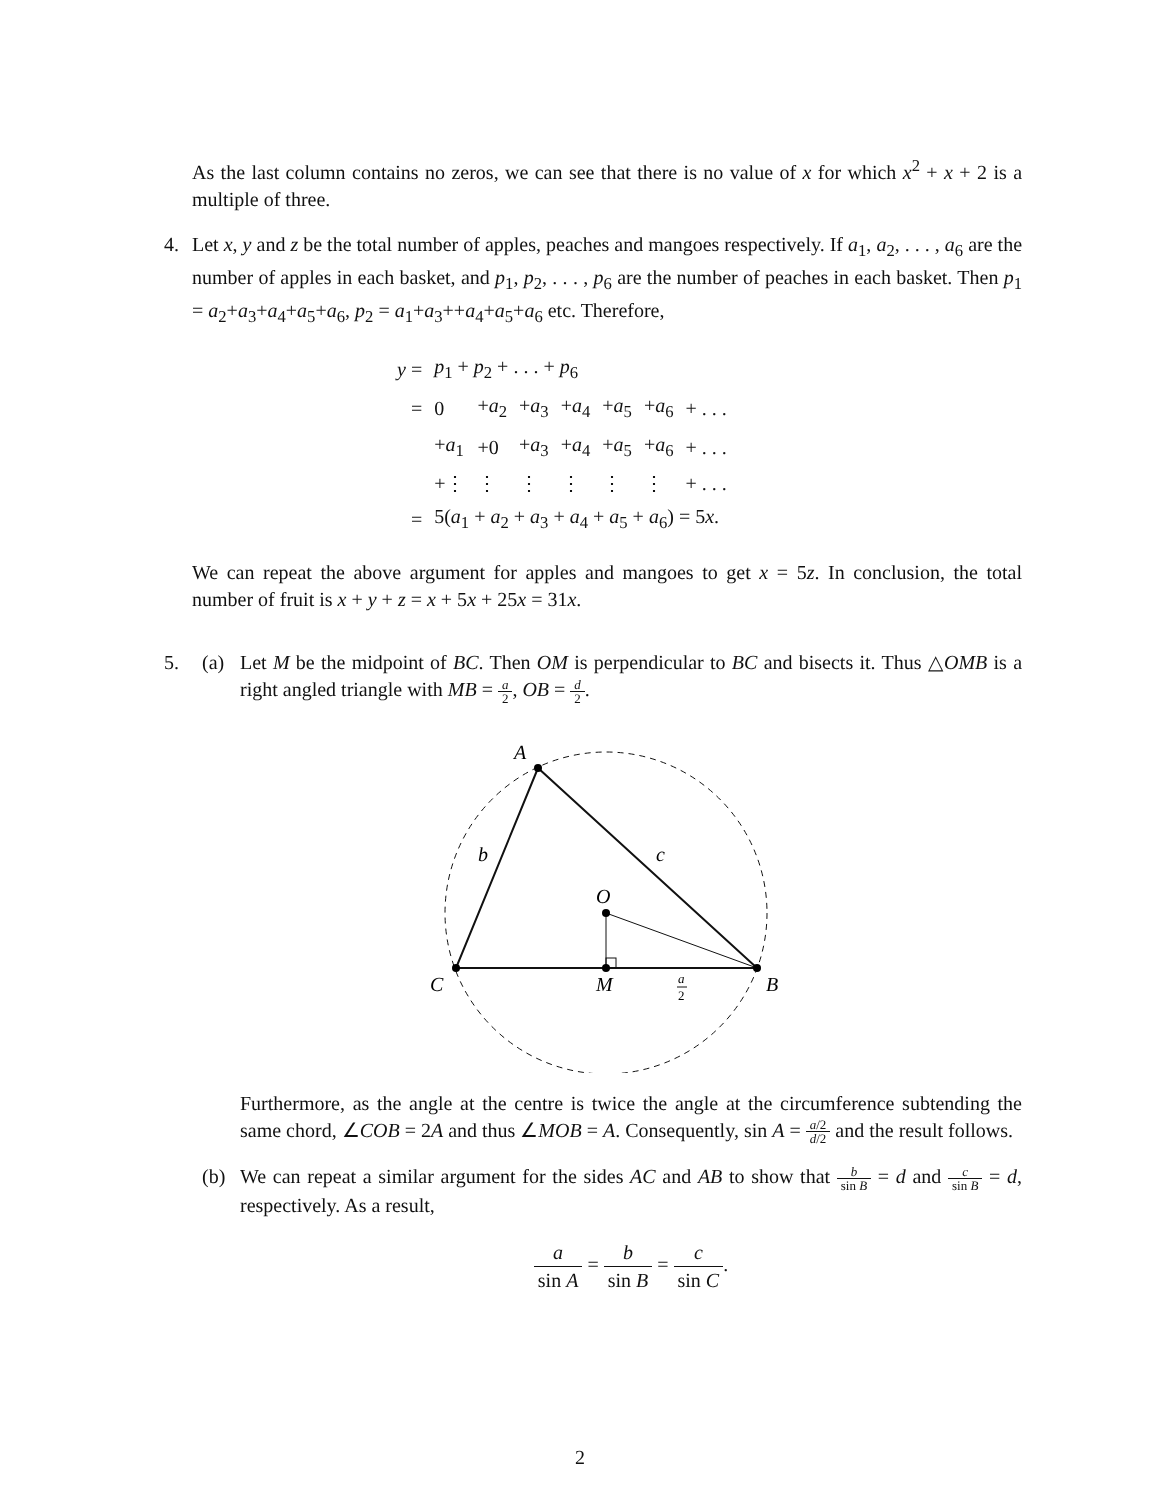As the last column contains no zeros, we can see that there is no value of x for which x<sup>2</sup> + x + 2 is a multiple of three.
4. Let x, y and z be the total number of apples, peaches and mangoes respectively. If a<sub>1</sub>, a<sub>2</sub>, . . . , a<sub>6</sub> are the number of apples in each basket, and p<sub>1</sub>, p<sub>2</sub>, . . . , p<sub>6</sub> are the number of peaches in each basket. Then p<sub>1</sub> = a<sub>2</sub>+a<sub>3</sub>+a<sub>4</sub>+a<sub>5</sub>+a<sub>6</sub>, p<sub>2</sub> = a<sub>1</sub>+a<sub>3</sub>++a<sub>4</sub>+a<sub>5</sub>+a<sub>6</sub> etc. Therefore,
| y = | p<sub>1</sub> + p<sub>2</sub> + . . . + p<sub>6</sub> | | | | | | |
| = | 0 | + a<sub>2</sub> | + a<sub>3</sub> | + a<sub>4</sub> | + a<sub>5</sub> | + a<sub>6</sub> | + . . . |
| | + a<sub>1</sub> | +0 | + a<sub>3</sub> | + a<sub>4</sub> | + a<sub>5</sub> | + a<sub>6</sub> | + . . . |
| | +⋮ | ⋮ | ⋮ | ⋮ | ⋮ | ⋮ | + . . . |
| = | 5( a<sub>1</sub> + a<sub>2</sub> + a<sub>3</sub> + a<sub>4</sub> + a<sub>5</sub> + a<sub>6</sub>) = 5 x . | | | | | | |
We can repeat the above argument for apples and mangoes to get x = 5z. In conclusion, the total number of fruit is x + y + z = x + 5x + 25x = 31x.
5. (a) Let M be the midpoint of BC. Then OM is perpendicular to BC and bisects it. Thus △OMB is a right angled triangle with MB = a 2, OB = d 2.
A
C
B
O
M
b
c
a
2
Furthermore, as the angle at the centre is twice the angle at the circumference subtending the same chord, ∠COB = 2A and thus ∠MOB = A. Consequently, sin A = a/2 d/2 and the result follows.
(b) We can repeat a similar argument for the sides AC and AB to show that b sin B = d and c sin B = d, respectively. As a result,
a sin A = b sin B = c sin C.
2